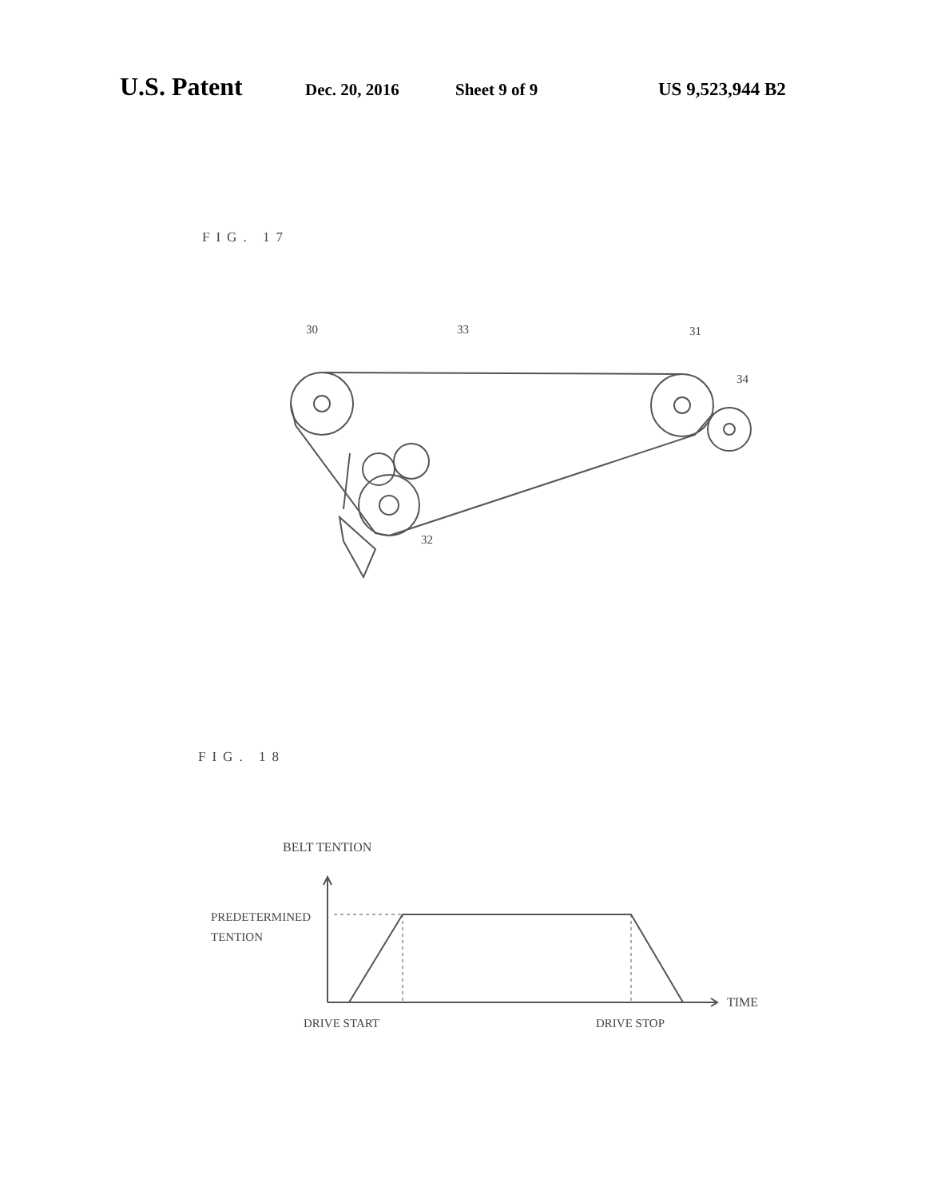U.S. Patent Dec. 20, 2016 Sheet 9 of 9 US 9,523,944 B2
FIG. 17
30
33
31
34
32
FIG. 18
BELT TENTION
PREDETERMINED
TENTION
TIME
DRIVE START
DRIVE STOP